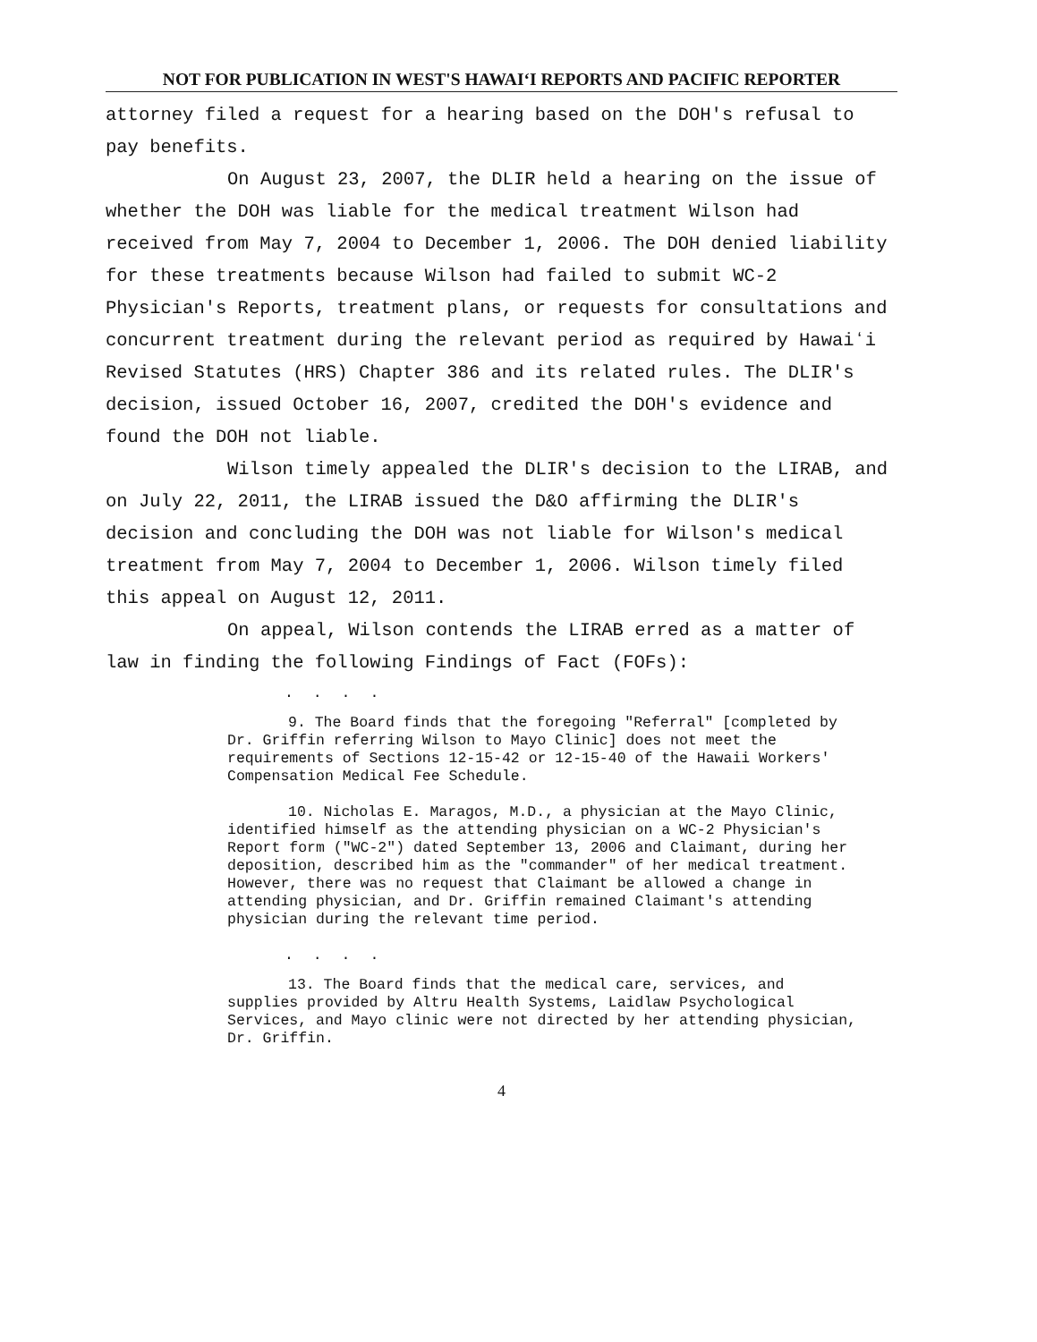NOT FOR PUBLICATION IN WEST'S HAWAIʻI REPORTS AND PACIFIC REPORTER
attorney filed a request for a hearing based on the DOH's refusal to pay benefits.
On August 23, 2007, the DLIR held a hearing on the issue of whether the DOH was liable for the medical treatment Wilson had received from May 7, 2004 to December 1, 2006. The DOH denied liability for these treatments because Wilson had failed to submit WC-2 Physician's Reports, treatment plans, or requests for consultations and concurrent treatment during the relevant period as required by Hawaiʻi Revised Statutes (HRS) Chapter 386 and its related rules. The DLIR's decision, issued October 16, 2007, credited the DOH's evidence and found the DOH not liable.
Wilson timely appealed the DLIR's decision to the LIRAB, and on July 22, 2011, the LIRAB issued the D&O affirming the DLIR's decision and concluding the DOH was not liable for Wilson's medical treatment from May 7, 2004 to December 1, 2006. Wilson timely filed this appeal on August 12, 2011.
On appeal, Wilson contends the LIRAB erred as a matter of law in finding the following Findings of Fact (FOFs):
. . . .
9. The Board finds that the foregoing "Referral" [completed by Dr. Griffin referring Wilson to Mayo Clinic] does not meet the requirements of Sections 12-15-42 or 12-15-40 of the Hawaii Workers' Compensation Medical Fee Schedule.
10. Nicholas E. Maragos, M.D., a physician at the Mayo Clinic, identified himself as the attending physician on a WC-2 Physician's Report form ("WC-2") dated September 13, 2006 and Claimant, during her deposition, described him as the "commander" of her medical treatment. However, there was no request that Claimant be allowed a change in attending physician, and Dr. Griffin remained Claimant's attending physician during the relevant time period.
. . . .
13. The Board finds that the medical care, services, and supplies provided by Altru Health Systems, Laidlaw Psychological Services, and Mayo clinic were not directed by her attending physician, Dr. Griffin.
4